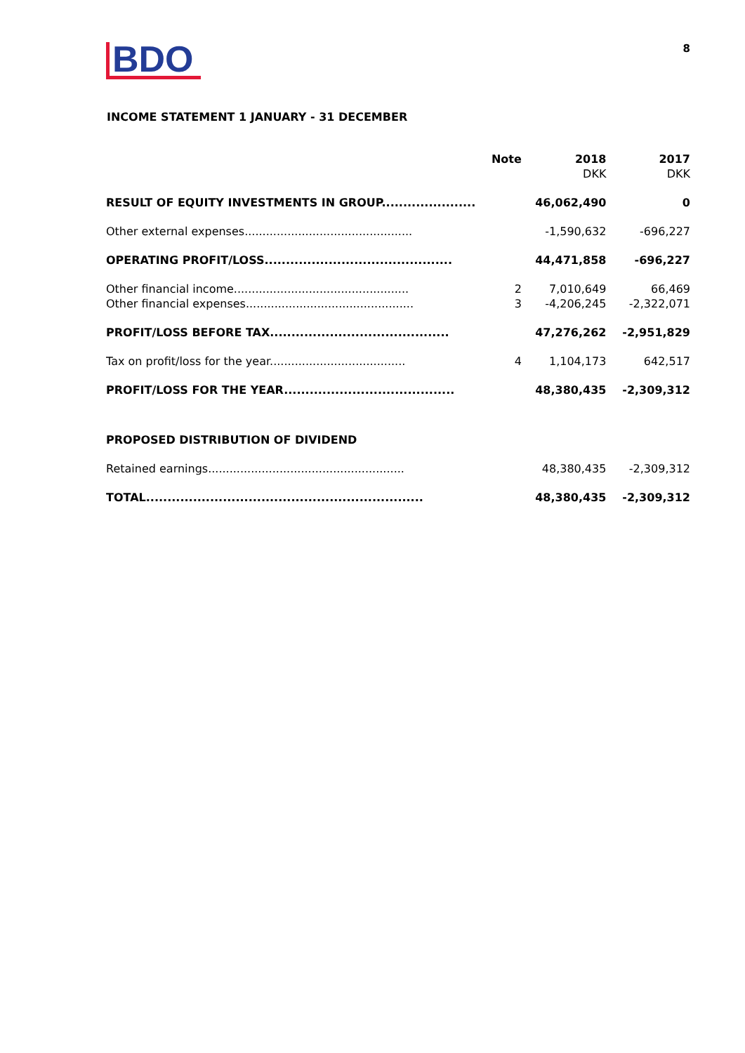BDO
8
INCOME STATEMENT 1 JANUARY - 31 DECEMBER
| | Note | 2018 | 2017 |
| --- | --- | --- | --- |
| | | DKK | DKK |
| RESULT OF EQUITY INVESTMENTS IN GROUP...................... | | 46,062,490 | 0 |
| Other external expenses............................................... | | -1,590,632 | -696,227 |
| OPERATING PROFIT/LOSS............................................ | | 44,471,858 | -696,227 |
| Other financial income................................................. | 2 | 7,010,649 | 66,469 |
| Other financial expenses............................................... | 3 | -4,206,245 | -2,322,071 |
| PROFIT/LOSS BEFORE TAX.......................................... | | 47,276,262 | -2,951,829 |
| Tax on profit/loss for the year...................................... | 4 | 1,104,173 | 642,517 |
| PROFIT/LOSS FOR THE YEAR........................................ | | 48,380,435 | -2,309,312 |
| PROPOSED DISTRIBUTION OF DIVIDEND | | | |
| Retained earnings....................................................... | | 48,380,435 | -2,309,312 |
| TOTAL................................................................. | | 48,380,435 | -2,309,312 |